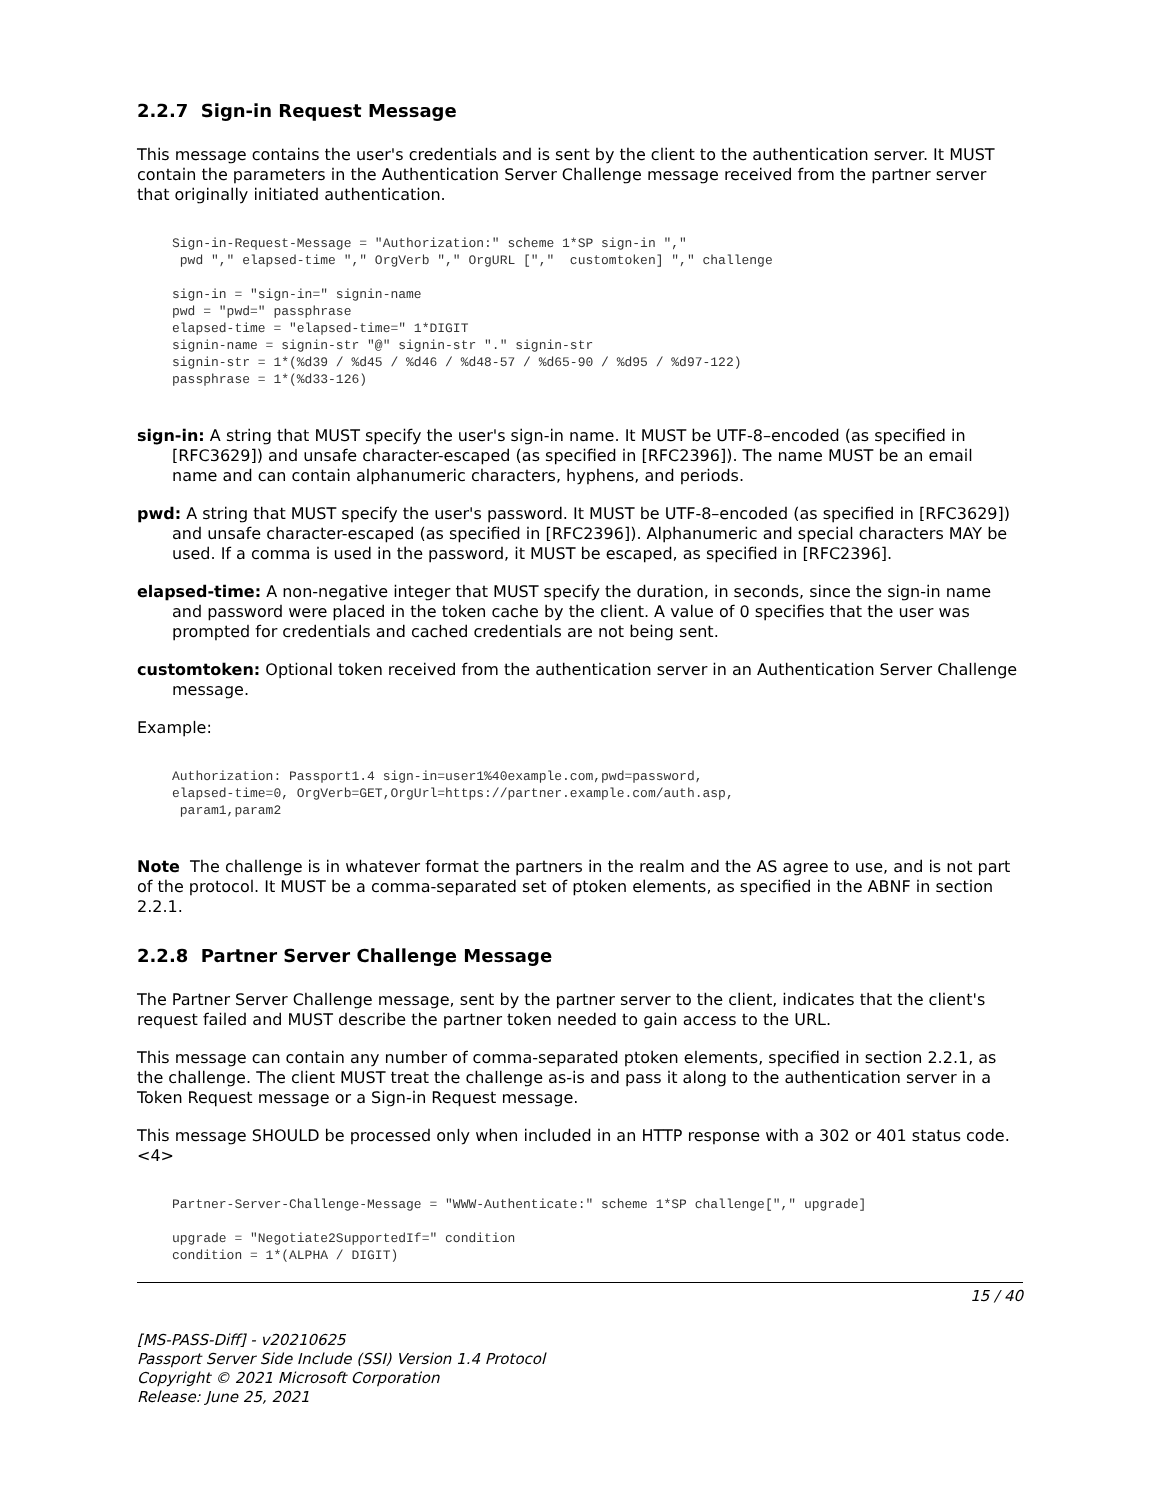2.2.7 Sign-in Request Message
This message contains the user's credentials and is sent by the client to the authentication server. It MUST contain the parameters in the Authentication Server Challenge message received from the partner server that originally initiated authentication.
Sign-in-Request-Message = "Authorization:" scheme 1*SP sign-in ","
 pwd "," elapsed-time "," OrgVerb "," OrgURL [","  customtoken] "," challenge

sign-in = "sign-in=" signin-name
pwd = "pwd=" passphrase
elapsed-time = "elapsed-time=" 1*DIGIT
signin-name = signin-str "@" signin-str "." signin-str
signin-str = 1*(%d39 / %d45 / %d46 / %d48-57 / %d65-90 / %d95 / %d97-122)
passphrase = 1*(%d33-126)
sign-in: A string that MUST specify the user's sign-in name. It MUST be UTF-8–encoded (as specified in [RFC3629]) and unsafe character-escaped (as specified in [RFC2396]). The name MUST be an email name and can contain alphanumeric characters, hyphens, and periods.
pwd: A string that MUST specify the user's password. It MUST be UTF-8–encoded (as specified in [RFC3629]) and unsafe character-escaped (as specified in [RFC2396]). Alphanumeric and special characters MAY be used. If a comma is used in the password, it MUST be escaped, as specified in [RFC2396].
elapsed-time: A non-negative integer that MUST specify the duration, in seconds, since the sign-in name and password were placed in the token cache by the client. A value of 0 specifies that the user was prompted for credentials and cached credentials are not being sent.
customtoken: Optional token received from the authentication server in an Authentication Server Challenge message.
Example:
Authorization: Passport1.4 sign-in=user1%40example.com,pwd=password,
elapsed-time=0, OrgVerb=GET,OrgUrl=https://partner.example.com/auth.asp,
 param1,param2
Note The challenge is in whatever format the partners in the realm and the AS agree to use, and is not part of the protocol. It MUST be a comma-separated set of ptoken elements, as specified in the ABNF in section 2.2.1.
2.2.8 Partner Server Challenge Message
The Partner Server Challenge message, sent by the partner server to the client, indicates that the client's request failed and MUST describe the partner token needed to gain access to the URL.
This message can contain any number of comma-separated ptoken elements, specified in section 2.2.1, as the challenge. The client MUST treat the challenge as-is and pass it along to the authentication server in a Token Request message or a Sign-in Request message.
This message SHOULD be processed only when included in an HTTP response with a 302 or 401 status code.<4>
Partner-Server-Challenge-Message = "WWW-Authenticate:" scheme 1*SP challenge["," upgrade]

upgrade = "Negotiate2SupportedIf=" condition
condition = 1*(ALPHA / DIGIT)
15 / 40
[MS-PASS-Diff] - v20210625
Passport Server Side Include (SSI) Version 1.4 Protocol
Copyright © 2021 Microsoft Corporation
Release: June 25, 2021